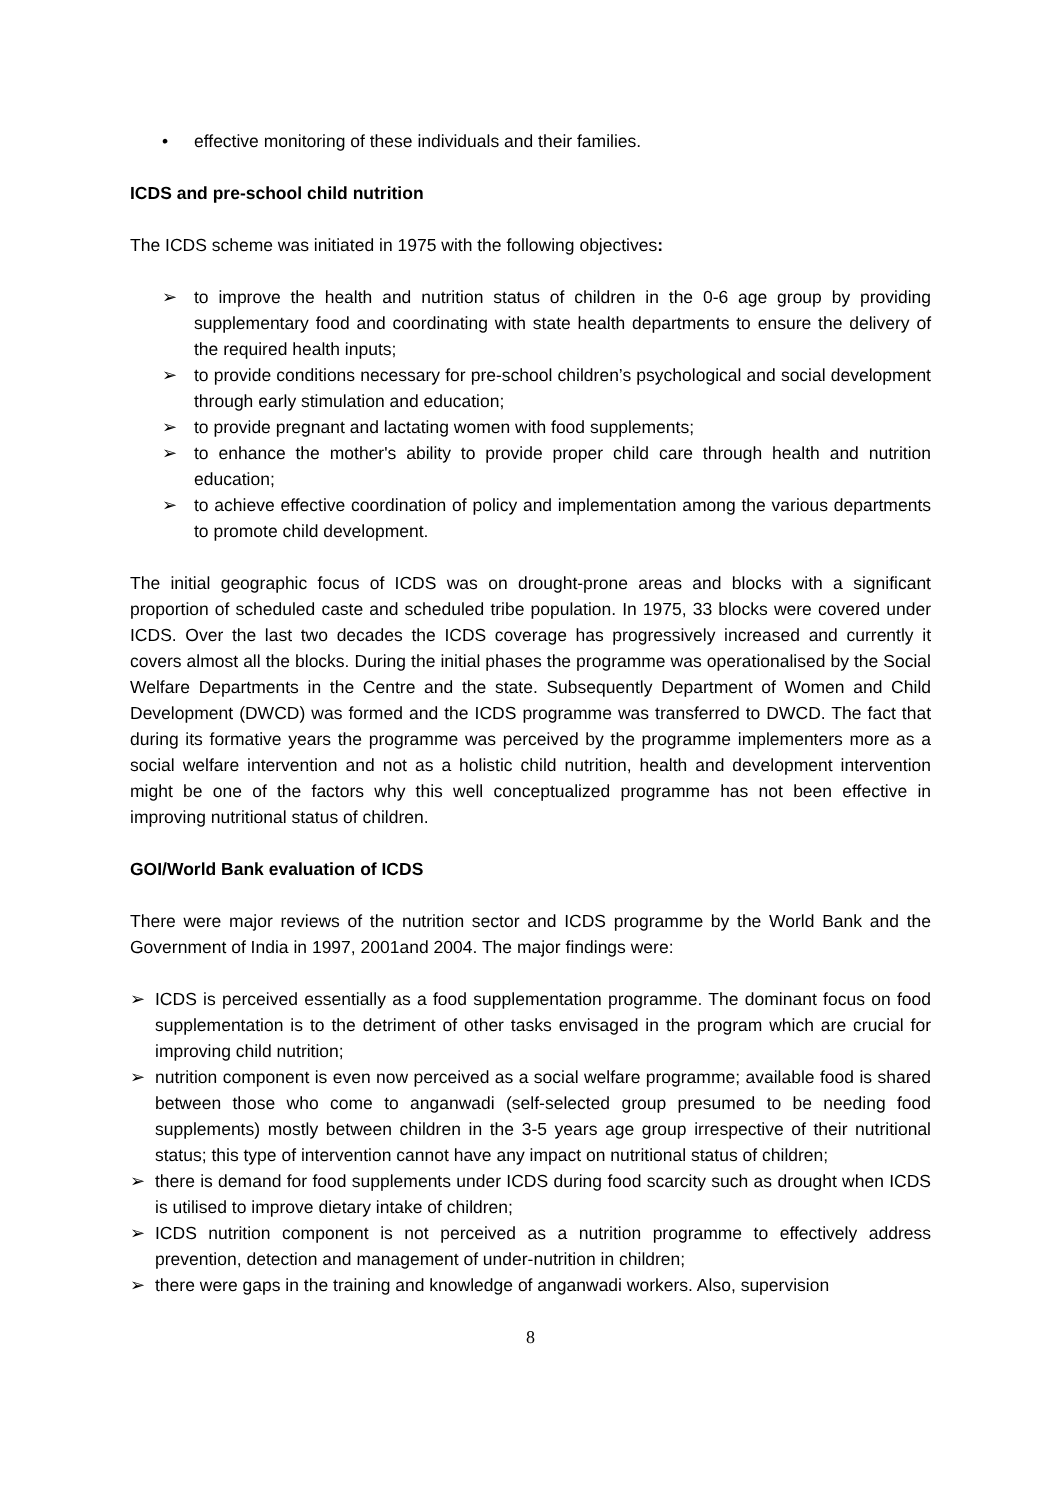• effective monitoring of these individuals and their families.
ICDS and pre-school child nutrition
The ICDS scheme was initiated in 1975 with the following objectives:
➢ to improve the health and nutrition status of children in the 0-6 age group by providing supplementary food and coordinating with state health departments to ensure the delivery of the required health inputs;
➢ to provide conditions necessary for pre-school children’s psychological and social development through early stimulation and education;
➢ to provide pregnant and lactating women with food supplements;
➢ to enhance the mother's ability to provide proper child care through health and nutrition education;
➢ to achieve effective coordination of policy and implementation among the various departments to promote child development.
The initial geographic focus of ICDS was on drought-prone areas and blocks with a significant proportion of scheduled caste and scheduled tribe population. In 1975, 33 blocks were covered under ICDS. Over the last two decades the ICDS coverage has progressively increased and currently it covers almost all the blocks. During the initial phases the programme was operationalised by the Social Welfare Departments in the Centre and the state. Subsequently Department of Women and Child Development (DWCD) was formed and the ICDS programme was transferred to DWCD. The fact that during its formative years the programme was perceived by the programme implementers more as a social welfare intervention and not as a holistic child nutrition, health and development intervention might be one of the factors why this well conceptualized programme has not been effective in improving nutritional status of children.
GOI/World Bank evaluation of ICDS
There were major reviews of the nutrition sector and ICDS programme by the World Bank and the Government of India in 1997, 2001and 2004. The major findings were:
➢ ICDS is perceived essentially as a food supplementation programme. The dominant focus on food supplementation is to the detriment of other tasks envisaged in the program which are crucial for improving child nutrition;
➢ nutrition component is even now perceived as a social welfare programme; available food is shared between those who come to anganwadi (self-selected group presumed to be needing food supplements) mostly between children in the 3-5 years age group irrespective of their nutritional status; this type of intervention cannot have any impact on nutritional status of children;
➢ there is demand for food supplements under ICDS during food scarcity such as drought when ICDS is utilised to improve dietary intake of children;
➢ ICDS nutrition component is not perceived as a nutrition programme to effectively address prevention, detection and management of under-nutrition in children;
➢ there were gaps in the training and knowledge of anganwadi workers. Also, supervision
8